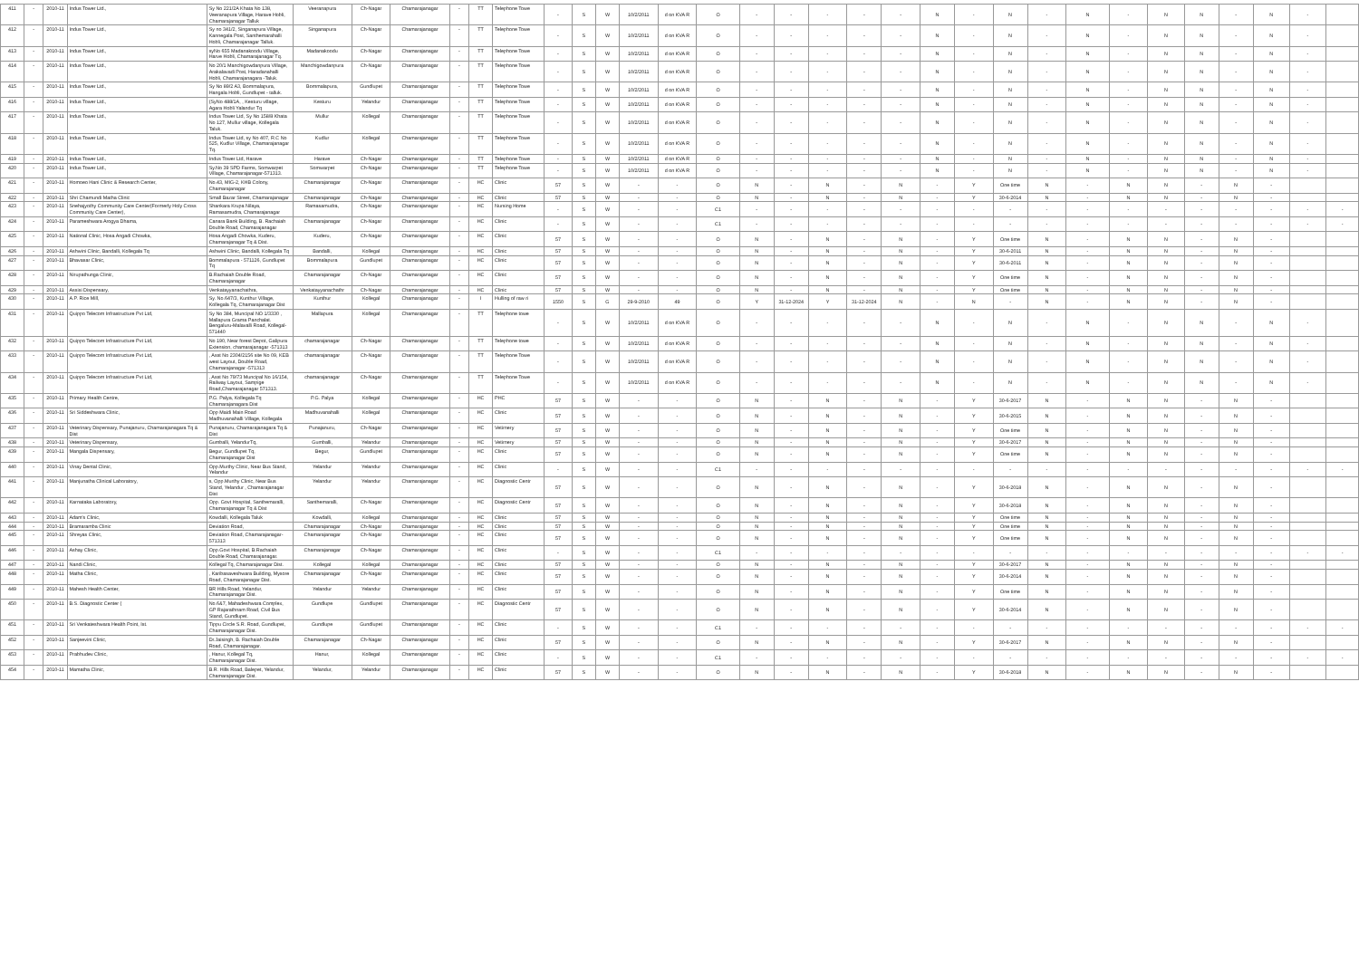| 411 | - | 2010-11 | Indus Tower Ltd., | Sy No 221/2A Khata No 138, Veeranapura Village, Harave Hobli, Chamarajanagar Talluk | Veeranapura | Ch-Nagar | Chamarajanagar | - | TT | Telephone Towe | - | S | W | 10/2/2011 | d on KVA R | O | - | - | - | - | - | N | - | N | - | N | - | N | N | - | N | - | |
| 412 | - | 2010-11 | Indus Tower Ltd., | Sy no 341/2, Singanapura Village, Kannegala Post, Santhemarahalli Hobli, Chamarajanagar Talluk. | Singanapura | Ch-Nagar | Chamarajanagar | - | TT | Telephone Towe | - | S | W | 10/2/2011 | d on KVA R | O | - | - | - | - | - | N | - | N | - | N | - | N | N | - | N | - | |
| 413 | - | 2010-11 | Indus Tower Ltd., | syNo 655 Madanakoodu Village, Harve Hobli, Chamarajanagar Tq. | Madanakoodu | Ch-Nagar | Chamarajanagar | - | TT | Telephone Towe | - | S | W | 10/2/2011 | d on KVA R | O | - | - | - | - | - | N | - | N | - | N | - | N | N | - | N | - | |
| 414 | - | 2010-11 | Indus Tower Ltd., | No 20/1 Manchigowdanpura Village, Arakalavadi Post, Haradanahalli Hobli, Chamarajanagara -Taluk. | Manchigowdanpura | Ch-Nagar | Chamarajanagar | - | TT | Telephone Towe | - | S | W | 10/2/2011 | d on KVA R | O | - | - | - | - | - | N | - | N | - | N | - | N | N | - | N | - | |
| 415 | - | 2010-11 | Indus Tower Ltd., | Sy No 89/2 A3, Bommalapura, Hangala Hobli, Gundlupet - talluk. | Bommalapura, | Gundlupet | Chamarajanagar | - | TT | Telephone Towe | - | S | W | 10/2/2011 | d on KVA R | O | - | - | - | - | - | N | - | N | - | N | - | N | N | - | N | - | |
| 416 | - | 2010-11 | Indus Tower Ltd., | (SyNo 488/1A, , Kesturu village, Agara Hobli Yalandur Tq | Kesturu | Yelandur | Chamarajanagar | - | TT | Telephone Towe | - | S | W | 10/2/2011 | d on KVA R | O | - | - | - | - | - | N | - | N | - | N | - | N | N | - | N | - | |
| 417 | - | 2010-11 | Indus Tower Ltd., | Indus Tower Ltd, Sy No 158/8 Khata No 127, Mullur village, Kollegala Taluk. | Mullur | Kollegal | Chamarajanagar | - | TT | Telephone Towe | - | S | W | 10/2/2011 | d on KVA R | O | - | - | - | - | - | N | - | N | - | N | - | N | N | - | N | - | |
| 418 | - | 2010-11 | Indus Tower Ltd., | Indus Tower Ltd, sy No 407, R.C No 525, Kudlur Village, Chamarajanagar Tq. | Kudlur | Kollegal | Chamarajanagar | - | TT | Telephone Towe | - | S | W | 10/2/2011 | d on KVA R | O | - | - | - | - | - | N | - | N | - | N | - | N | N | - | N | - | |
| 419 | - | 2010-11 | Indus Tower Ltd., | Indus Tower Ltd, Harave | Harave | Ch-Nagar | Chamarajanagar | - | TT | Telephone Towe | - | S | W | 10/2/2011 | d on KVA R | O | - | - | - | - | - | N | - | N | - | N | - | N | N | - | N | - | |
| 420 | - | 2010-11 | Indus Tower Ltd., | Sy.No 39 SPD Farms, Somwarpet Village, Chamarajanagar-571313. | Somwarpet | Ch-Nagar | Chamarajanagar | - | TT | Telephone Towe | - | S | W | 10/2/2011 | d on KVA R | O | - | - | - | - | - | N | - | N | - | N | - | N | N | - | N | - | |
| 421 | - | 2010-11 | Homoeo Hani Clinic & Research Center, | No.43, MIG-2, KHB Colony, Chamarajanagar | Chamarajanagar | Ch-Nagar | Chamarajanagar | - | HC | Clinic | 57 | S | W | - | - | O | N | - | N | - | N | - | Y | One time | N | - | N | N | - | N | - | | |
| 422 | - | 2010-11 | Shri Chamundi Matha Clinic | Small Bazar Street, Chamarajanagar | Chamarajanagar | Ch-Nagar | Chamarajanagar | - | HC | Clinic | 57 | S | W | - | - | O | N | - | N | - | N | - | Y | 30-6-2014 | N | - | N | N | - | N | - | | |
| 423 | - | 2010-11 | Snehajyothy Community Care Center(Formerly Holy Cross Community Care Center), | Shankara Krupa Nilaya, Ramasamudra, Chamarajanagar | Ramasamudra, | Ch-Nagar | Chamarajanagar | - | HC | Nursing Home | - | S | W | - | - | C1 | - | - | - | - | - | - | - | - | - | - | - | - | - | - | - | - | - |
| 424 | - | 2010-11 | Parameshwara Arogya Dhama, | Canara Bank Building, B. Rachaiah Double Road, Chamarajanagar | Chamarajanagar | Ch-Nagar | Chamarajanagar | - | HC | Clinic | - | S | W | - | - | C1 | - | - | - | - | - | - | - | - | - | - | - | - | - | - | - | - | - |
| 425 | - | 2010-11 | National Clinic, Hosa Angadi Chowka, | Hosa Angadi Chowka, Kuderu, Chamarajanagar Tq & Dist. | Kuderu, | Ch-Nagar | Chamarajanagar | - | HC | Clinic | 57 | S | W | - | - | O | N | - | N | - | N | - | Y | One time | N | - | N | N | - | N | - | | |
| 426 | - | 2010-11 | Ashwini Clinic, Bandalli, Kollegala Tq | Ashwini Clinic, Bandalli, Kollegala Tq | Bandalli, | Kollegal | Chamarajanagar | - | HC | Clinic | 57 | S | W | - | - | O | N | - | N | - | N | - | Y | 30-6-2011 | N | - | N | N | - | N | - | | |
| 427 | - | 2010-11 | Bhavasar Clinic, | Bommalapura - 571126, Gundlupet Tq | Bommalapura | Gundlupet | Chamarajanagar | - | HC | Clinic | 57 | S | W | - | - | O | N | - | N | - | N | - | Y | 30-6-2011 | N | - | N | N | - | N | - | | |
| 428 | - | 2010-11 | Nirupathunga Clinic, | B.Rachaiah Double Road, Chamarajanagar | Chamarajanagar | Ch-Nagar | Chamarajanagar | - | HC | Clinic | 57 | S | W | - | - | O | N | - | N | - | N | - | Y | One time | N | - | N | N | - | N | - | | |
| 429 | - | 2010-11 | Assisi Dispensary, | Venkatayyanachathra, | Venkatayyanachathr | Ch-Nagar | Chamarajanagar | - | HC | Clinic | 57 | S | W | - | - | O | N | - | N | - | N | - | Y | One time | N | - | N | N | - | N | - | | |
| 430 | - | 2010-11 | A.P. Rice Mill, | Sy. No.647/3, Kunthur Village, Kollegala Tq, Chamarajanagar Dist | Kunthur | Kollegal | Chamarajanagar | - | I | Hulling of raw ri | 1550 | S | G | 29-9-2010 | 49 | O | Y | 31-12-2024 | Y | 31-12-2024 | N | - | N | - | N | - | N | N | - | N | - | | |
| 431 | - | 2010-11 | Quippo Telecom Infrastructure Pvt Ltd, | Sy No 384, Muncipal NO 1/3330 , Mallapura Grama Panchalat. Bengaluru-Malavalli Road, Kollegal-571440 | Mallapura | Kollegal | Chamarajanagar | - | TT | Telephone towe | - | S | W | 10/2/2011 | d on KVA R | O | - | - | - | - | - | N | - | N | - | N | - | N | N | - | N | - | |
| 432 | - | 2010-11 | Quippo Telecom Infrastructure Pvt Ltd, | No 190, Near forest Depot, Galipura Extension, chamarajanagar -571313 | chamarajanagar | Ch-Nagar | Chamarajanagar | - | TT | Telephone towe | - | S | W | 10/2/2011 | d on KVA R | O | - | - | - | - | - | N | - | N | - | N | - | N | N | - | N | - | |
| 433 | - | 2010-11 | Quippo Telecom Infrastructure Pvt Ltd, | , Asst No 2304/2156 site No 09, KEB west Layout, Double Road, Chamarajanagar -571313 | chamarajanagar | Ch-Nagar | Chamarajanagar | - | TT | Telephone Towe | - | S | W | 10/2/2011 | d on KVA R | O | - | - | - | - | - | N | - | N | - | N | - | N | N | - | N | - | |
| 434 | - | 2010-11 | Quippo Telecom Infrastructure Pvt Ltd, | , Asst No 79/73 Muncipal No 16/154, Railway Layout, Sampige Road,Chamarajanagar 571313. | chamarajanagar | Ch-Nagar | Chamarajanagar | - | TT | Telephone Towe | - | S | W | 10/2/2011 | d on KVA R | O | - | - | - | - | - | N | - | N | - | N | - | N | N | - | N | - | |
| 435 | - | 2010-11 | Primary Health Centre, | P.G. Palya, Kollegala Tq Chamarajanagara Dist | P.G. Palya | Kollegal | Chamarajanagar | - | HC | PHC | 57 | S | W | - | - | O | N | - | N | - | N | - | Y | 30-6-2017 | N | - | N | N | - | N | - | | |
| 436 | - | 2010-11 | Sri Siddeshwara Clinic, | Opp Maidi Main Road Madhuvanahalli Village, Kollegala | Madhuvanahalli | Kollegal | Chamarajanagar | - | HC | Clinic | 57 | S | W | - | - | O | N | - | N | - | N | - | Y | 30-6-2015 | N | - | N | N | - | N | - | | |
| 437 | - | 2010-11 | Veterinary Dispensary, Punajanuru, Chamarajanagara Tq & Dist | Punajanuru, Chamarajanagara Tq & Dist | Punajanuru, | Ch-Nagar | Chamarajanagar | - | HC | Vetirnery | 57 | S | W | - | - | O | N | - | N | - | N | - | Y | One time | N | - | N | N | - | N | - | | |
| 438 | - | 2010-11 | Veterinary Dispensary, | Gumballi, YelandurTq, | Gumballi, | Yelandur | Chamarajanagar | - | HC | Vetirnery | 57 | S | W | - | - | O | N | - | N | - | N | - | Y | 30-6-2017 | N | - | N | N | - | N | - | | |
| 439 | - | 2010-11 | Mangala Dispensary, | Begur, Gundlupet Tq, Chamarajanagar Dist | Begur, | Gundlupet | Chamarajanagar | - | HC | Clinic | 57 | S | W | - | - | O | N | - | N | - | N | - | Y | One time | N | - | N | N | - | N | - | | |
| 440 | - | 2010-11 | Vinay Dental Clinic, | Opp.Murthy Clinic, Near Bus Stand, Yelandur | Yelandur | Yelandur | Chamarajanagar | - | HC | Clinic | - | S | W | - | - | C1 | - | - | - | - | - | - | - | - | - | - | - | - | - | - | - | - | - |
| 441 | - | 2010-11 | Manjunatha Clinical Laboratory, | s, Opp.Murthy Clinic, Near Bus Stand, Yelandur , Chamarajanagar Dist | Yelandur | Yelandur | Chamarajanagar | - | HC | Diagnostic Centr | 57 | S | W | - | - | O | N | - | N | - | N | - | Y | 30-6-2018 | N | - | N | N | - | N | - | | |
| 442 | - | 2010-11 | Karnataka Laboratory, | Opp. Govt Hospital, Santhemaralli, Chamarajanagar Tq & Dist | Santhemaralli, | Ch-Nagar | Chamarajanagar | - | HC | Diagnostic Centr | 57 | S | W | - | - | O | N | - | N | - | N | - | Y | 30-6-2018 | N | - | N | N | - | N | - | | |
| 443 | - | 2010-11 | Adam's Clinic, | Kowdalli, Kollegala Taluk | Kowdalli, | Kollegal | Chamarajanagar | - | HC | Clinic | 57 | S | W | - | - | O | N | - | N | - | N | - | Y | One time | N | - | N | N | - | N | - | | |
| 444 | - | 2010-11 | Bramaramba Clinic | Deviation Road, | Chamarajanagar | Ch-Nagar | Chamarajanagar | - | HC | Clinic | 57 | S | W | - | - | O | N | - | N | - | N | - | Y | One time | N | - | N | N | - | N | - | | |
| 445 | - | 2010-11 | Shreyas Clinic, | Deviation Road, Chamarajanagar- 571313 | Chamarajanagar | Ch-Nagar | Chamarajanagar | - | HC | Clinic | 57 | S | W | - | - | O | N | - | N | - | N | - | Y | One time | N | - | N | N | - | N | - | | |
| 446 | - | 2010-11 | Ashay Clinic, | Opp.Govt Hospital, B.Rachaiah Double Road, Chamarajanagar. | Chamarajanagar | Ch-Nagar | Chamarajanagar | - | HC | Clinic | - | S | W | - | - | C1 | - | - | - | - | - | - | - | - | - | - | - | - | - | - | - | - | - |
| 447 | - | 2010-11 | Nandi Clinic, | Kollegal Tq, Chamarajanagar Dist. | Kollegal | Kollegal | Chamarajanagar | - | HC | Clinic | 57 | S | W | - | - | O | N | - | N | - | N | - | Y | 30-6-2017 | N | - | N | N | - | N | - | | |
| 448 | - | 2010-11 | Matha Clinic, | , Karibasaveshwara Building, Mysore Road, Chamarajanagar Dist. | Chamarajanagar | Ch-Nagar | Chamarajanagar | - | HC | Clinic | 57 | S | W | - | - | O | N | - | N | - | N | - | Y | 30-6-2014 | N | - | N | N | - | N | - | | |
| 449 | - | 2010-11 | Mahesh Health Center, | BR Hills Road, Yelandur, Chamarajanagar Dist. | Yelandur | Yelandur | Chamarajanagar | - | HC | Clinic | 57 | S | W | - | - | O | N | - | N | - | N | - | Y | One time | N | - | N | N | - | N | - | | |
| 450 | - | 2010-11 | B.S. Diagnostic Center ( | No.6&7, Mahadeshwara Complex, GP Rajarathnam Road, Civil Bus Stand, Gundlupet. | Gundlupe | Gundlupet | Chamarajanagar | - | HC | Diagnostic Centr | 57 | S | W | - | - | O | N | - | N | - | N | - | Y | 30-6-2014 | N | - | N | N | - | N | - | | |
| 451 | - | 2010-11 | Sri Venkateshwara Health Point, Ist. | Tippu Circle S.R. Road, Gundlupet, Chamarajanagar Dist. | Gundlupe | Gundlupet | Chamarajanagar | - | HC | Clinic | - | S | W | - | - | C1 | - | - | - | - | - | - | - | - | - | - | - | - | - | - | - | - | - |
| 452 | - | 2010-11 | Sanjeevini Clinic, | Dr.Jaisingh, B. Rachaiah Double Road, Chamarajanagar. | Chamarajanagar | Ch-Nagar | Chamarajanagar | - | HC | Clinic | 57 | S | W | - | - | O | N | - | N | - | N | - | Y | 30-6-2017 | N | - | N | N | - | N | - | | |
| 453 | - | 2010-11 | Prabhudev Clinic, | , Hanur, Kollegal Tq, Chamarajanagar Dist. | Hanur, | Kollegal | Chamarajanagar | - | HC | Clinic | - | S | W | - | - | C1 | - | - | - | - | - | - | - | - | - | - | - | - | - | - | - | - | - |
| 454 | - | 2010-11 | Mamatha Clinic, | B.R. Hills Road, Balepet, Yelandur, Chamarajanagar Dist. | Yelandur, | Yelandur | Chamarajanagar | - | HC | Clinic | 57 | S | W | - | - | O | N | - | N | - | N | - | Y | 30-6-2018 | N | - | N | N | - | N | - | | |